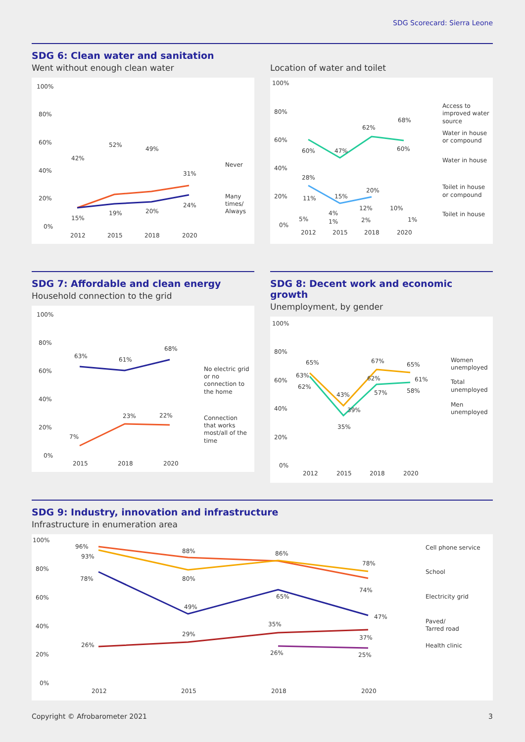SDG Scorecard: Sierra Leone
SDG 6: Clean water and sanitation
Went without enough clean water
100%
80%
60%
40%
20%
0%
42%
52%
49%
31%
15%
19%
20%
24%
2012
2015
2018
2020
Never
Many
times/
Always
Location of water and toilet
100%
80%
60%
40%
20%
0%
60%
47%
62%
60%
68%
28%
15%
20%
11%
4%
12%
10%
5%
1%
2%
1%
2012
2015
2018
2020
Access to
improved water
source
Water in house
or compound
Water in house
Toilet in house
or compound
Toilet in house
SDG 7: Affordable and clean energy
Household connection to the grid
100%
80%
60%
40%
20%
0%
63%
61%
68%
7%
23%
22%
2015
2018
2020
No electric grid
or no
connection to
the home
Connection
that works
most/all of the
time
SDG 8: Decent work and economic growth
Unemployment, by gender
100%
80%
60%
40%
20%
0%
65%
43%
67%
65%
63%
62%
62%
61%
39%
35%
57%
58%
2012
2015
2018
2020
Women
unemployed
Total
unemployed
Men
unemployed
SDG 9: Industry, innovation and infrastructure
Infrastructure in enumeration area
100%
80%
60%
40%
20%
0%
96%
93%
88%
80%
86%
78%
74%
78%
49%
65%
47%
26%
29%
35%
37%
26%
25%
2012
2015
2018
2020
Cell phone service
School
Electricity grid
Paved/
Tarred road
Health clinic
Copyright © Afrobarometer 2021 3